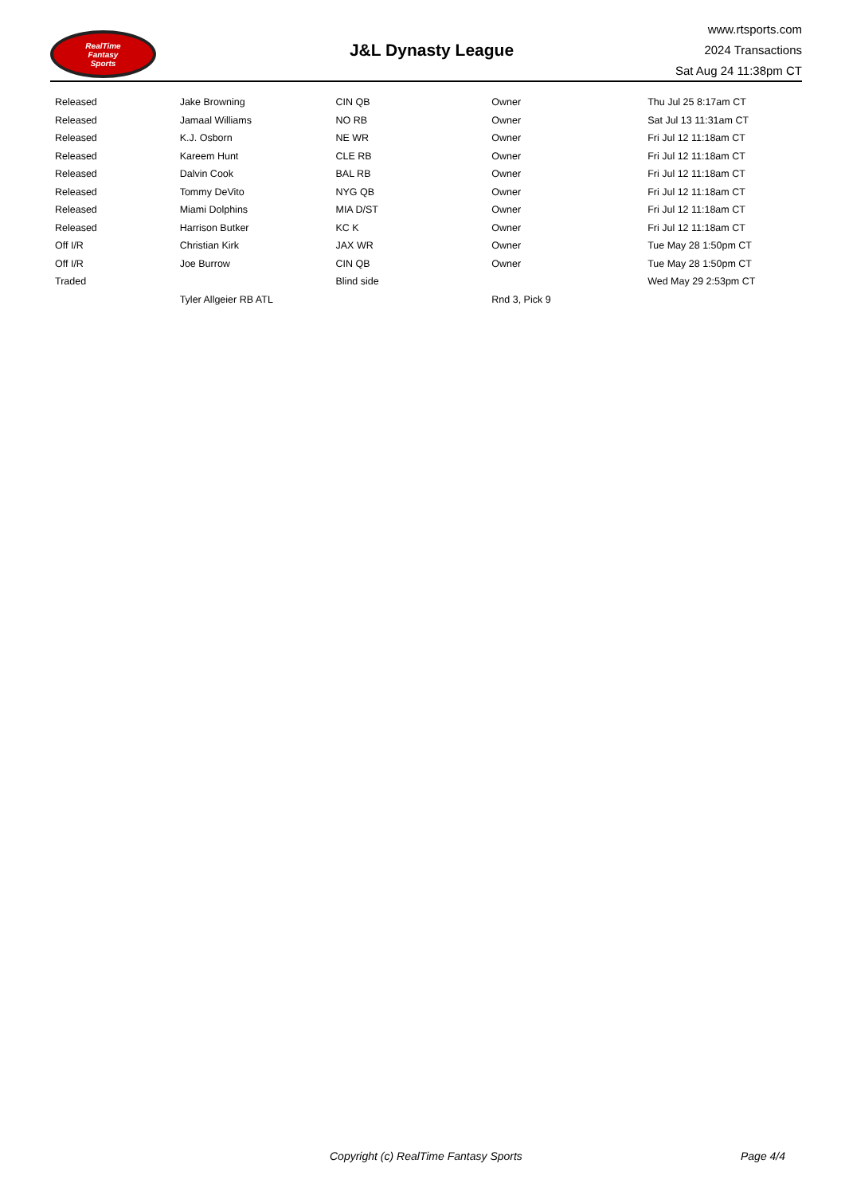RealTime
Fantasy
Sports
J&L Dynasty League
www.rtsports.com
2024 Transactions
Sat Aug 24 11:38pm CT
| Released | Jake Browning | CIN QB | Owner | Thu Jul 25 8:17am CT |
| Released | Jamaal Williams | NO RB | Owner | Sat Jul 13 11:31am CT |
| Released | K.J. Osborn | NE WR | Owner | Fri Jul 12 11:18am CT |
| Released | Kareem Hunt | CLE RB | Owner | Fri Jul 12 11:18am CT |
| Released | Dalvin Cook | BAL RB | Owner | Fri Jul 12 11:18am CT |
| Released | Tommy DeVito | NYG QB | Owner | Fri Jul 12 11:18am CT |
| Released | Miami Dolphins | MIA D/ST | Owner | Fri Jul 12 11:18am CT |
| Released | Harrison Butker | KC K | Owner | Fri Jul 12 11:18am CT |
| Off I/R | Christian Kirk | JAX WR | Owner | Tue May 28 1:50pm CT |
| Off I/R | Joe Burrow | CIN QB | Owner | Tue May 28 1:50pm CT |
| Traded | | Blind side | | Wed May 29 2:53pm CT |
| | Tyler Allgeier RB ATL | | Rnd 3, Pick 9 | |
Copyright (c) RealTime Fantasy Sports Page 4/4